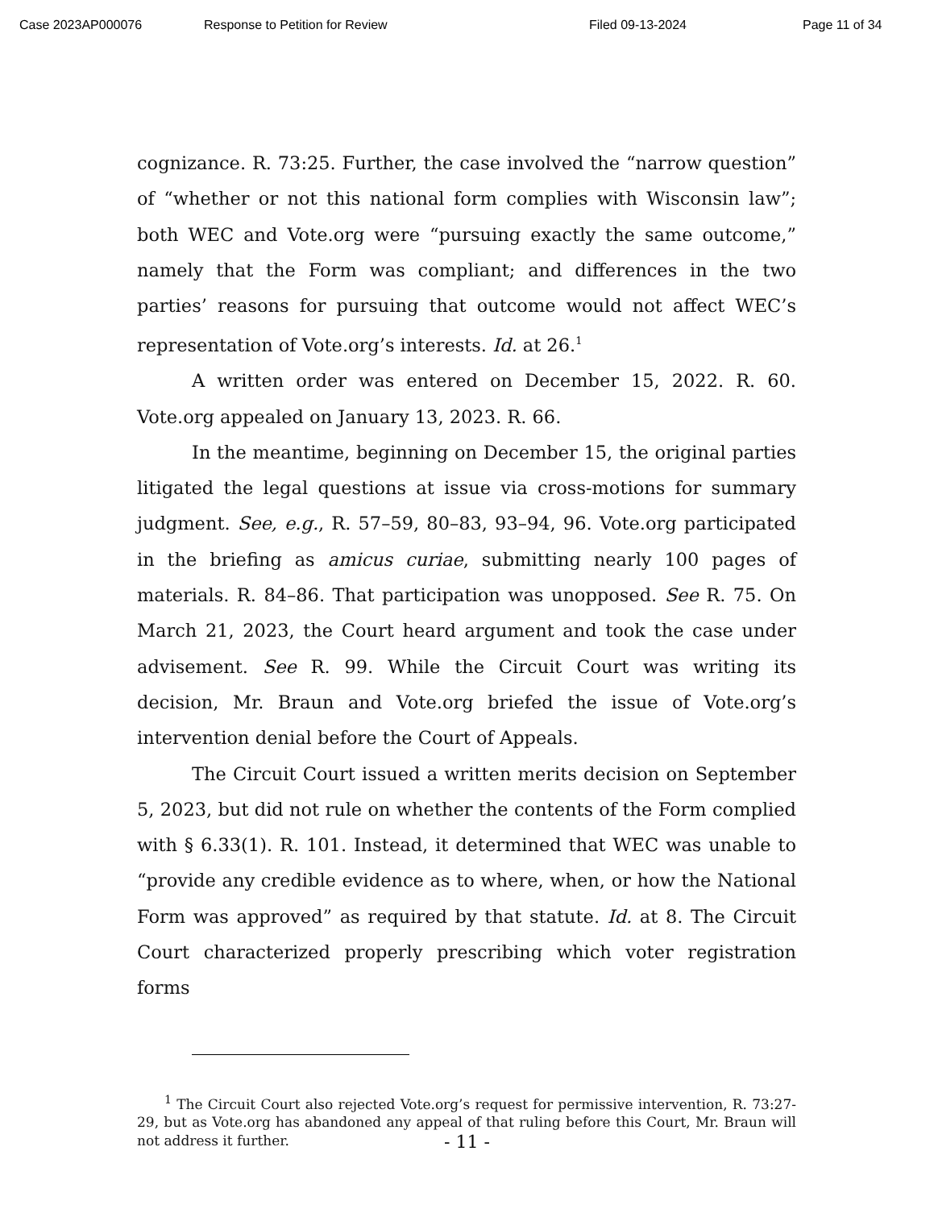Case 2023AP000076 Response to Petition for Review Filed 09-13-2024 Page 11 of 34
cognizance. R. 73:25. Further, the case involved the “narrow question” of “whether or not this national form complies with Wisconsin law”; both WEC and Vote.org were “pursuing exactly the same outcome,” namely that the Form was compliant; and differences in the two parties’ reasons for pursuing that outcome would not affect WEC’s representation of Vote.org’s interests. Id. at 26.<sup>1</sup>
A written order was entered on December 15, 2022. R. 60. Vote.org appealed on January 13, 2023. R. 66.
In the meantime, beginning on December 15, the original parties litigated the legal questions at issue via cross-motions for summary judgment. See, e.g., R. 57–59, 80–83, 93–94, 96. Vote.org participated in the briefing as amicus curiae, submitting nearly 100 pages of materials. R. 84–86. That participation was unopposed. See R. 75. On March 21, 2023, the Court heard argument and took the case under advisement. See R. 99. While the Circuit Court was writing its decision, Mr. Braun and Vote.org briefed the issue of Vote.org’s intervention denial before the Court of Appeals.
The Circuit Court issued a written merits decision on September 5, 2023, but did not rule on whether the contents of the Form complied with § 6.33(1). R. 101. Instead, it determined that WEC was unable to “provide any credible evidence as to where, when, or how the National Form was approved” as required by that statute. Id. at 8. The Circuit Court characterized properly prescribing which voter registration forms
<sup>1</sup> The Circuit Court also rejected Vote.org’s request for permissive intervention, R. 73:27-29, but as Vote.org has abandoned any appeal of that ruling before this Court, Mr. Braun will not address it further.
- 11 -